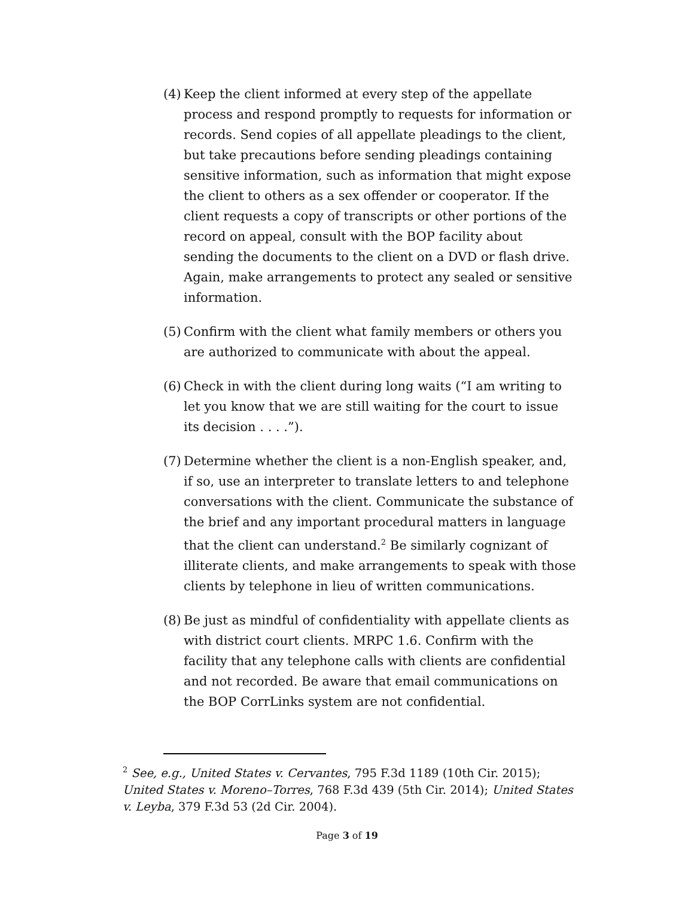(4) Keep the client informed at every step of the appellate process and respond promptly to requests for information or records. Send copies of all appellate pleadings to the client, but take precautions before sending pleadings containing sensitive information, such as information that might expose the client to others as a sex offender or cooperator. If the client requests a copy of transcripts or other portions of the record on appeal, consult with the BOP facility about sending the documents to the client on a DVD or flash drive. Again, make arrangements to protect any sealed or sensitive information.
(5) Confirm with the client what family members or others you are authorized to communicate with about the appeal.
(6) Check in with the client during long waits (“I am writing to let you know that we are still waiting for the court to issue its decision . . . .”).
(7) Determine whether the client is a non-English speaker, and, if so, use an interpreter to translate letters to and telephone conversations with the client. Communicate the substance of the brief and any important procedural matters in language that the client can understand.<sup>2</sup> Be similarly cognizant of illiterate clients, and make arrangements to speak with those clients by telephone in lieu of written communications.
(8) Be just as mindful of confidentiality with appellate clients as with district court clients. MRPC 1.6. Confirm with the facility that any telephone calls with clients are confidential and not recorded. Be aware that email communications on the BOP CorrLinks system are not confidential.
<sup>2</sup> See, e.g., United States v. Cervantes, 795 F.3d 1189 (10th Cir. 2015); United States v. Moreno–Torres, 768 F.3d 439 (5th Cir. 2014); United States v. Leyba, 379 F.3d 53 (2d Cir. 2004).
Page 3 of 19